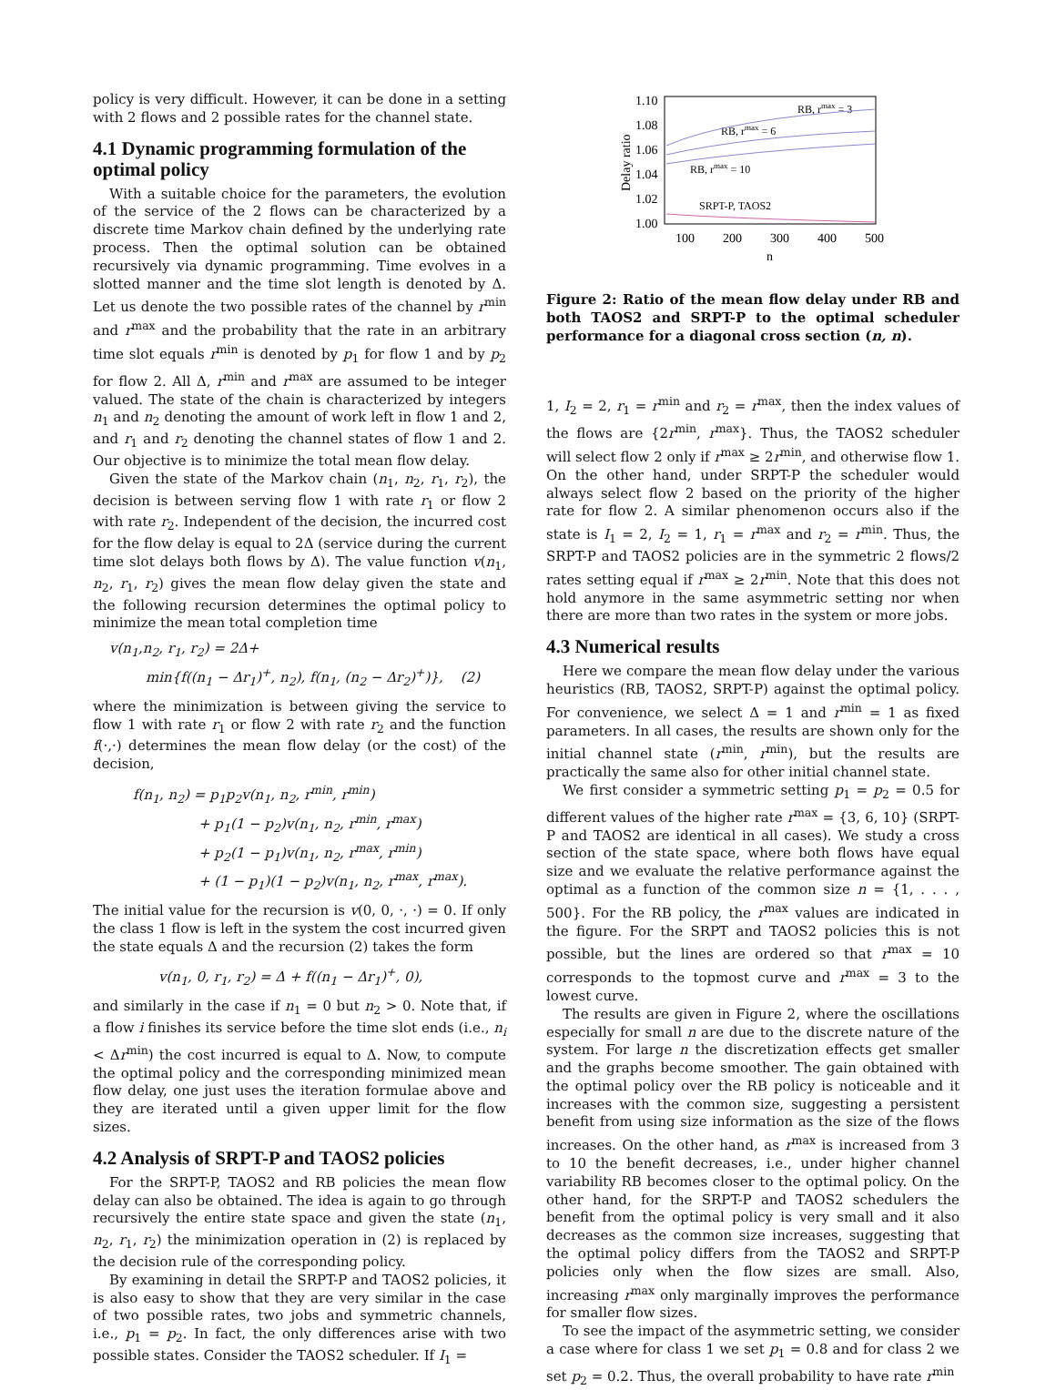policy is very difficult. However, it can be done in a setting with 2 flows and 2 possible rates for the channel state.
4.1 Dynamic programming formulation of the optimal policy
With a suitable choice for the parameters, the evolution of the service of the 2 flows can be characterized by a discrete time Markov chain defined by the underlying rate process. Then the optimal solution can be obtained recursively via dynamic programming. Time evolves in a slotted manner and the time slot length is denoted by Δ. Let us denote the two possible rates of the channel by r<sup>min</sup> and r<sup>max</sup> and the probability that the rate in an arbitrary time slot equals r<sup>min</sup> is denoted by p<sub>1</sub> for flow 1 and by p<sub>2</sub> for flow 2. All Δ, r<sup>min</sup> and r<sup>max</sup> are assumed to be integer valued. The state of the chain is characterized by integers n<sub>1</sub> and n<sub>2</sub> denoting the amount of work left in flow 1 and 2, and r<sub>1</sub> and r<sub>2</sub> denoting the channel states of flow 1 and 2. Our objective is to minimize the total mean flow delay.
Given the state of the Markov chain (n<sub>1</sub>, n<sub>2</sub>, r<sub>1</sub>, r<sub>2</sub>), the decision is between serving flow 1 with rate r<sub>1</sub> or flow 2 with rate r<sub>2</sub>. Independent of the decision, the incurred cost for the flow delay is equal to 2Δ (service during the current time slot delays both flows by Δ). The value function v(n<sub>1</sub>, n<sub>2</sub>, r<sub>1</sub>, r<sub>2</sub>) gives the mean flow delay given the state and the following recursion determines the optimal policy to minimize the mean total completion time
v(n<sub>1</sub>,n<sub>2</sub>, r<sub>1</sub>, r<sub>2</sub>) = 2Δ+
min{f((n<sub>1</sub> − Δr<sub>1</sub>)<sup>+</sup>, n<sub>2</sub>), f(n<sub>1</sub>, (n<sub>2</sub> − Δr<sub>2</sub>)<sup>+</sup>)}, (2)
where the minimization is between giving the service to flow 1 with rate r<sub>1</sub> or flow 2 with rate r<sub>2</sub> and the function f(·,·) determines the mean flow delay (or the cost) of the decision,
f(n<sub>1</sub>, n<sub>2</sub>) = p<sub>1</sub>p<sub>2</sub>v(n<sub>1</sub>, n<sub>2</sub>, r<sup>min</sup>, r<sup>min</sup>)
+ p<sub>1</sub>(1 − p<sub>2</sub>)v(n<sub>1</sub>, n<sub>2</sub>, r<sup>min</sup>, r<sup>max</sup>)
+ p<sub>2</sub>(1 − p<sub>1</sub>)v(n<sub>1</sub>, n<sub>2</sub>, r<sup>max</sup>, r<sup>min</sup>)
+ (1 − p<sub>1</sub>)(1 − p<sub>2</sub>)v(n<sub>1</sub>, n<sub>2</sub>, r<sup>max</sup>, r<sup>max</sup>).
The initial value for the recursion is v(0, 0, ·, ·) = 0. If only the class 1 flow is left in the system the cost incurred given the state equals Δ and the recursion (2) takes the form
v(n<sub>1</sub>, 0, r<sub>1</sub>, r<sub>2</sub>) = Δ + f((n<sub>1</sub> − Δr<sub>1</sub>)<sup>+</sup>, 0),
and similarly in the case if n<sub>1</sub> = 0 but n<sub>2</sub> > 0. Note that, if a flow i finishes its service before the time slot ends (i.e., n<sub>i</sub> < Δr<sup>min</sup>) the cost incurred is equal to Δ. Now, to compute the optimal policy and the corresponding minimized mean flow delay, one just uses the iteration formulae above and they are iterated until a given upper limit for the flow sizes.
4.2 Analysis of SRPT-P and TAOS2 policies
For the SRPT-P, TAOS2 and RB policies the mean flow delay can also be obtained. The idea is again to go through recursively the entire state space and given the state (n<sub>1</sub>, n<sub>2</sub>, r<sub>1</sub>, r<sub>2</sub>) the minimization operation in (2) is replaced by the decision rule of the corresponding policy.
By examining in detail the SRPT-P and TAOS2 policies, it is also easy to show that they are very similar in the case of two possible rates, two jobs and symmetric channels, i.e., p<sub>1</sub> = p<sub>2</sub>. In fact, the only differences arise with two possible states. Consider the TAOS2 scheduler. If I<sub>1</sub> =
1.10
1.08
1.06
1.04
1.02
1.00
100
200
300
400
500
n
Delay ratio
RB, rmax = 3
RB, rmax = 6
RB, rmax = 10
SRPT-P, TAOS2
Figure 2: Ratio of the mean flow delay under RB and both TAOS2 and SRPT-P to the optimal scheduler performance for a diagonal cross section (n, n).
1, I<sub>2</sub> = 2, r<sub>1</sub> = r<sup>min</sup> and r<sub>2</sub> = r<sup>max</sup>, then the index values of the flows are {2r<sup>min</sup>, r<sup>max</sup>}. Thus, the TAOS2 scheduler will select flow 2 only if r<sup>max</sup> ≥ 2r<sup>min</sup>, and otherwise flow 1. On the other hand, under SRPT-P the scheduler would always select flow 2 based on the priority of the higher rate for flow 2. A similar phenomenon occurs also if the state is I<sub>1</sub> = 2, I<sub>2</sub> = 1, r<sub>1</sub> = r<sup>max</sup> and r<sub>2</sub> = r<sup>min</sup>. Thus, the SRPT-P and TAOS2 policies are in the symmetric 2 flows/2 rates setting equal if r<sup>max</sup> ≥ 2r<sup>min</sup>. Note that this does not hold anymore in the same asymmetric setting nor when there are more than two rates in the system or more jobs.
4.3 Numerical results
Here we compare the mean flow delay under the various heuristics (RB, TAOS2, SRPT-P) against the optimal policy. For convenience, we select Δ = 1 and r<sup>min</sup> = 1 as fixed parameters. In all cases, the results are shown only for the initial channel state (r<sup>min</sup>, r<sup>min</sup>), but the results are practically the same also for other initial channel state.
We first consider a symmetric setting p<sub>1</sub> = p<sub>2</sub> = 0.5 for different values of the higher rate r<sup>max</sup> = {3, 6, 10} (SRPT-P and TAOS2 are identical in all cases). We study a cross section of the state space, where both flows have equal size and we evaluate the relative performance against the optimal as a function of the common size n = {1, . . . , 500}. For the RB policy, the r<sup>max</sup> values are indicated in the figure. For the SRPT and TAOS2 policies this is not possible, but the lines are ordered so that r<sup>max</sup> = 10 corresponds to the topmost curve and r<sup>max</sup> = 3 to the lowest curve.
The results are given in Figure 2, where the oscillations especially for small n are due to the discrete nature of the system. For large n the discretization effects get smaller and the graphs become smoother. The gain obtained with the optimal policy over the RB policy is noticeable and it increases with the common size, suggesting a persistent benefit from using size information as the size of the flows increases. On the other hand, as r<sup>max</sup> is increased from 3 to 10 the benefit decreases, i.e., under higher channel variability RB becomes closer to the optimal policy. On the other hand, for the SRPT-P and TAOS2 schedulers the benefit from the optimal policy is very small and it also decreases as the common size increases, suggesting that the optimal policy differs from the TAOS2 and SRPT-P policies only when the flow sizes are small. Also, increasing r<sup>max</sup> only marginally improves the performance for smaller flow sizes.
To see the impact of the asymmetric setting, we consider a case where for class 1 we set p<sub>1</sub> = 0.8 and for class 2 we set p<sub>2</sub> = 0.2. Thus, the overall probability to have rate r<sup>min</sup>